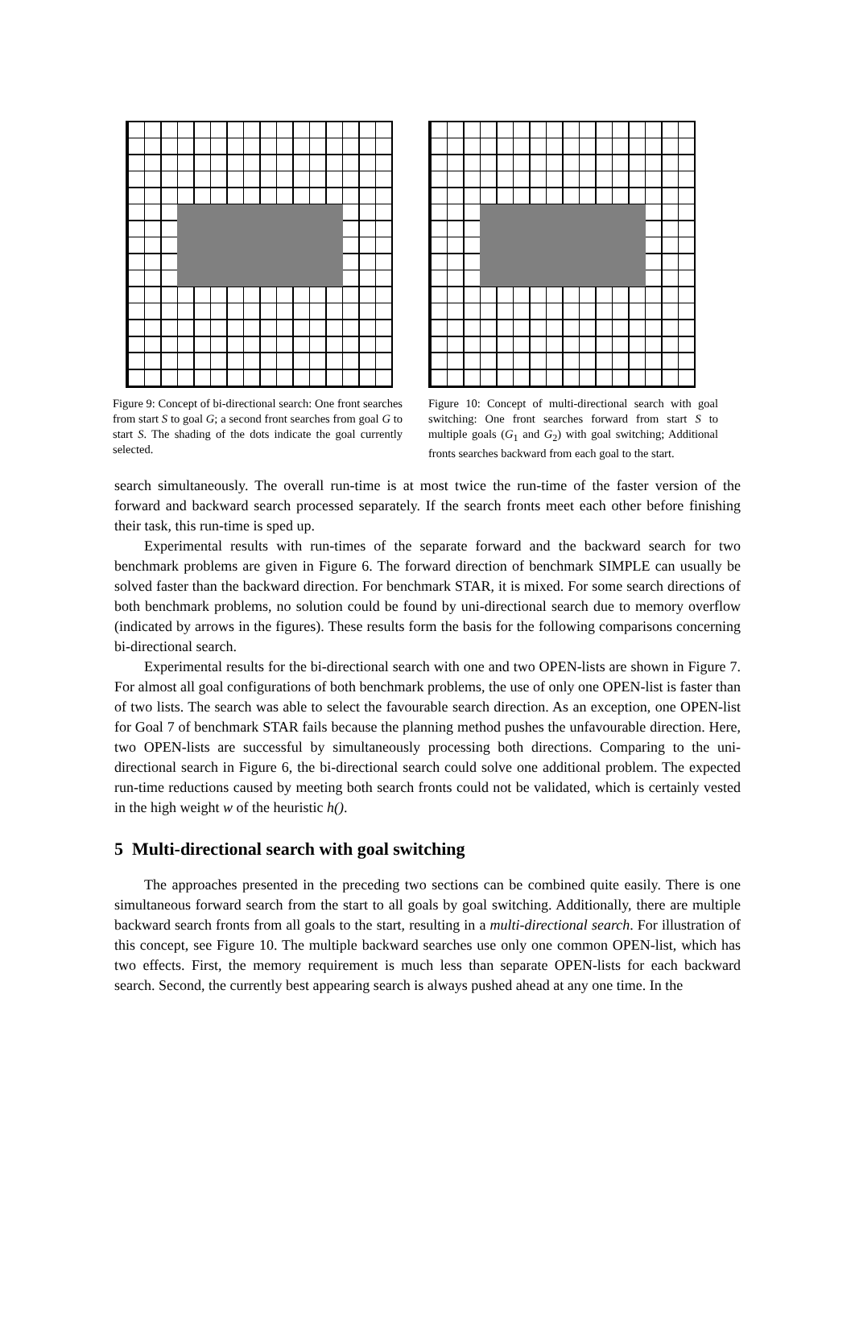Figure 9: Concept of bi-directional search: One front searches from start S to goal G; a second front searches from goal G to start S. The shading of the dots indicate the goal currently selected.
Figure 10: Concept of multi-directional search with goal switching: One front searches forward from start S to multiple goals (G<sub>1</sub> and G<sub>2</sub>) with goal switching; Additional fronts searches backward from each goal to the start.
search simultaneously. The overall run-time is at most twice the run-time of the faster version of the forward and backward search processed separately. If the search fronts meet each other before finishing their task, this run-time is sped up.
Experimental results with run-times of the separate forward and the backward search for two benchmark problems are given in Figure 6. The forward direction of benchmark SIMPLE can usually be solved faster than the backward direction. For benchmark STAR, it is mixed. For some search directions of both benchmark problems, no solution could be found by uni-directional search due to memory overflow (indicated by arrows in the figures). These results form the basis for the following comparisons concerning bi-directional search.
Experimental results for the bi-directional search with one and two OPEN-lists are shown in Figure 7. For almost all goal configurations of both benchmark problems, the use of only one OPEN-list is faster than of two lists. The search was able to select the favourable search direction. As an exception, one OPEN-list for Goal 7 of benchmark STAR fails because the planning method pushes the unfavourable direction. Here, two OPEN-lists are successful by simultaneously processing both directions. Comparing to the uni-directional search in Figure 6, the bi-directional search could solve one additional problem. The expected run-time reductions caused by meeting both search fronts could not be validated, which is certainly vested in the high weight w of the heuristic h().
5 Multi-directional search with goal switching
The approaches presented in the preceding two sections can be combined quite easily. There is one simultaneous forward search from the start to all goals by goal switching. Additionally, there are multiple backward search fronts from all goals to the start, resulting in a multi-directional search. For illustration of this concept, see Figure 10. The multiple backward searches use only one common OPEN-list, which has two effects. First, the memory requirement is much less than separate OPEN-lists for each backward search. Second, the currently best appearing search is always pushed ahead at any one time. In the